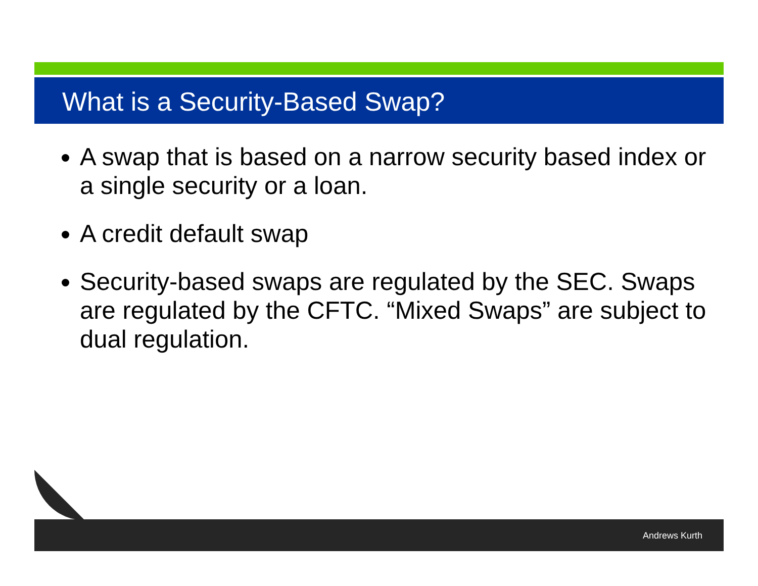What is a Security-Based Swap?
A swap that is based on a narrow security based index or a single security or a loan.
A credit default swap
Security-based swaps are regulated by the SEC. Swaps are regulated by the CFTC. “Mixed Swaps” are subject to dual regulation.
Andrews Kurth